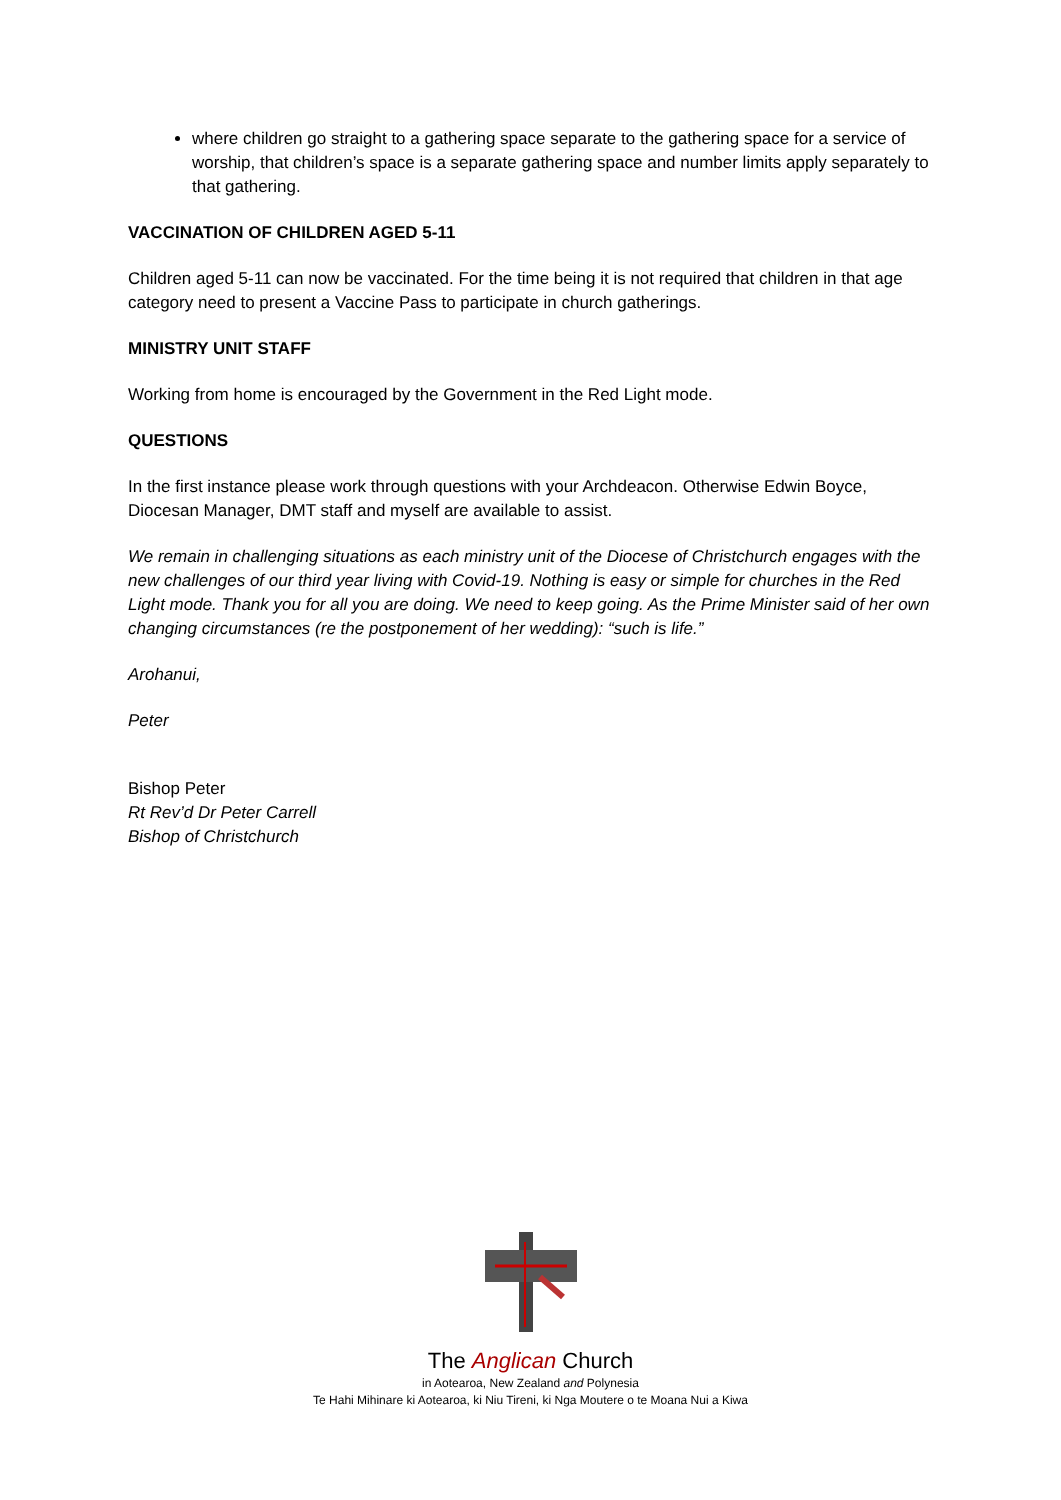where children go straight to a gathering space separate to the gathering space for a service of worship, that children’s space is a separate gathering space and number limits apply separately to that gathering.
VACCINATION OF CHILDREN AGED 5-11
Children aged 5-11 can now be vaccinated. For the time being it is not required that children in that age category need to present a Vaccine Pass to participate in church gatherings.
MINISTRY UNIT STAFF
Working from home is encouraged by the Government in the Red Light mode.
QUESTIONS
In the first instance please work through questions with your Archdeacon. Otherwise Edwin Boyce, Diocesan Manager, DMT staff and myself are available to assist.
We remain in challenging situations as each ministry unit of the Diocese of Christchurch engages with the new challenges of our third year living with Covid-19. Nothing is easy or simple for churches in the Red Light mode. Thank you for all you are doing. We need to keep going. As the Prime Minister said of her own changing circumstances (re the postponement of her wedding): “such is life.”
Arohanui,
Peter
Bishop Peter
Rt Rev’d Dr Peter Carrell
Bishop of Christchurch
The Anglican Church
in Aotearoa, New Zealand and Polynesia
Te Hahi Mihinare ki Aotearoa, ki Niu Tireni, ki Nga Moutere o te Moana Nui a Kiwa